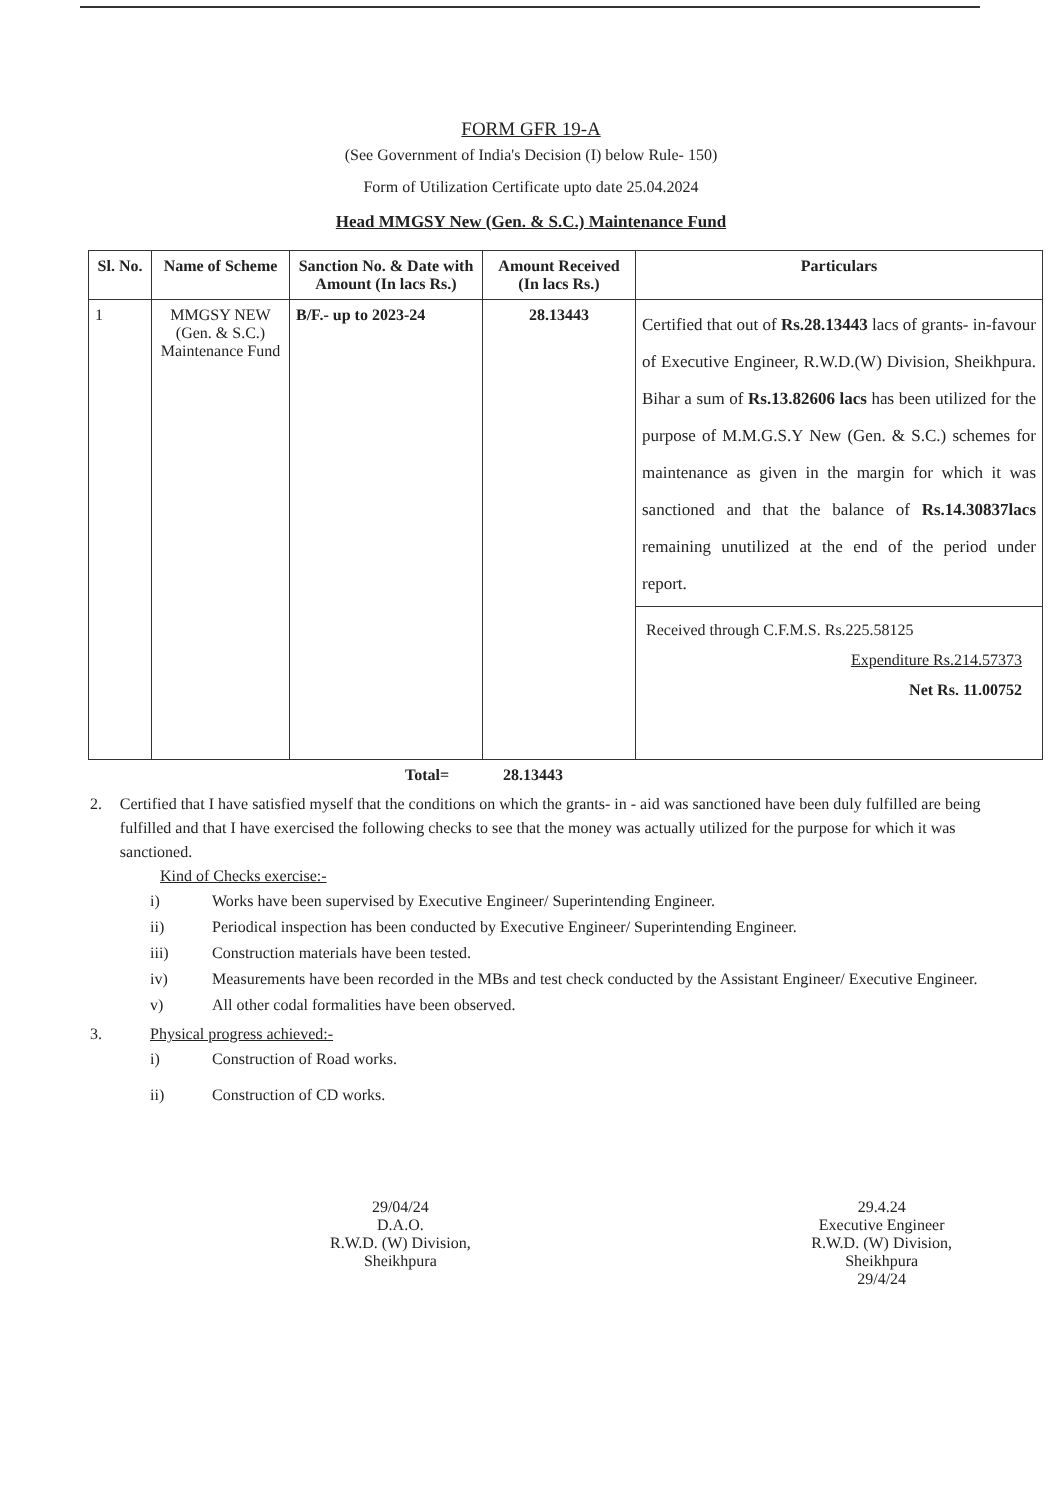FORM GFR 19-A
(See Government of India's Decision (I) below Rule- 150)
Form of Utilization Certificate upto date 25.04.2024
Head MMGSY New (Gen. & S.C.) Maintenance Fund
| Sl. No. | Name of Scheme | Sanction No. & Date with Amount (In lacs Rs.) | Amount Received (In lacs Rs.) | Particulars |
| --- | --- | --- | --- | --- |
| 1 | MMGSY NEW (Gen. & S.C.) Maintenance Fund | B/F.- up to 2023-24 | 28.13443 | Certified that out of Rs.28.13443 lacs of grants- in-favour of Executive Engineer, R.W.D.(W) Division, Sheikhpura. Bihar a sum of Rs.13.82606 lacs has been utilized for the purpose of M.M.G.S.Y New (Gen. & S.C.) schemes for maintenance as given in the margin for which it was sanctioned and that the balance of Rs.14.30837lacs remaining unutilized at the end of the period under report. Received through C.F.M.S. Rs.225.58125 Expenditure Rs.214.57373 Net Rs. 11.00752 |
Total= 28.13443
2. Certified that I have satisfied myself that the conditions on which the grants- in - aid was sanctioned have been duly fulfilled are being fulfilled and that I have exercised the following checks to see that the money was actually utilized for the purpose for which it was sanctioned.
Kind of Checks exercise:-
i) Works have been supervised by Executive Engineer/ Superintending Engineer.
ii) Periodical inspection has been conducted by Executive Engineer/ Superintending Engineer.
iii) Construction materials have been tested.
iv) Measurements have been recorded in the MBs and test check conducted by the Assistant Engineer/ Executive Engineer.
v) All other codal formalities have been observed.
3. Physical progress achieved:-
i) Construction of Road works.
ii) Construction of CD works.
29/04/24
D.A.O.
R.W.D. (W) Division,
Sheikhpura
29.4.24
Executive Engineer
R.W.D. (W) Division,
Sheikhpura
29/4/24